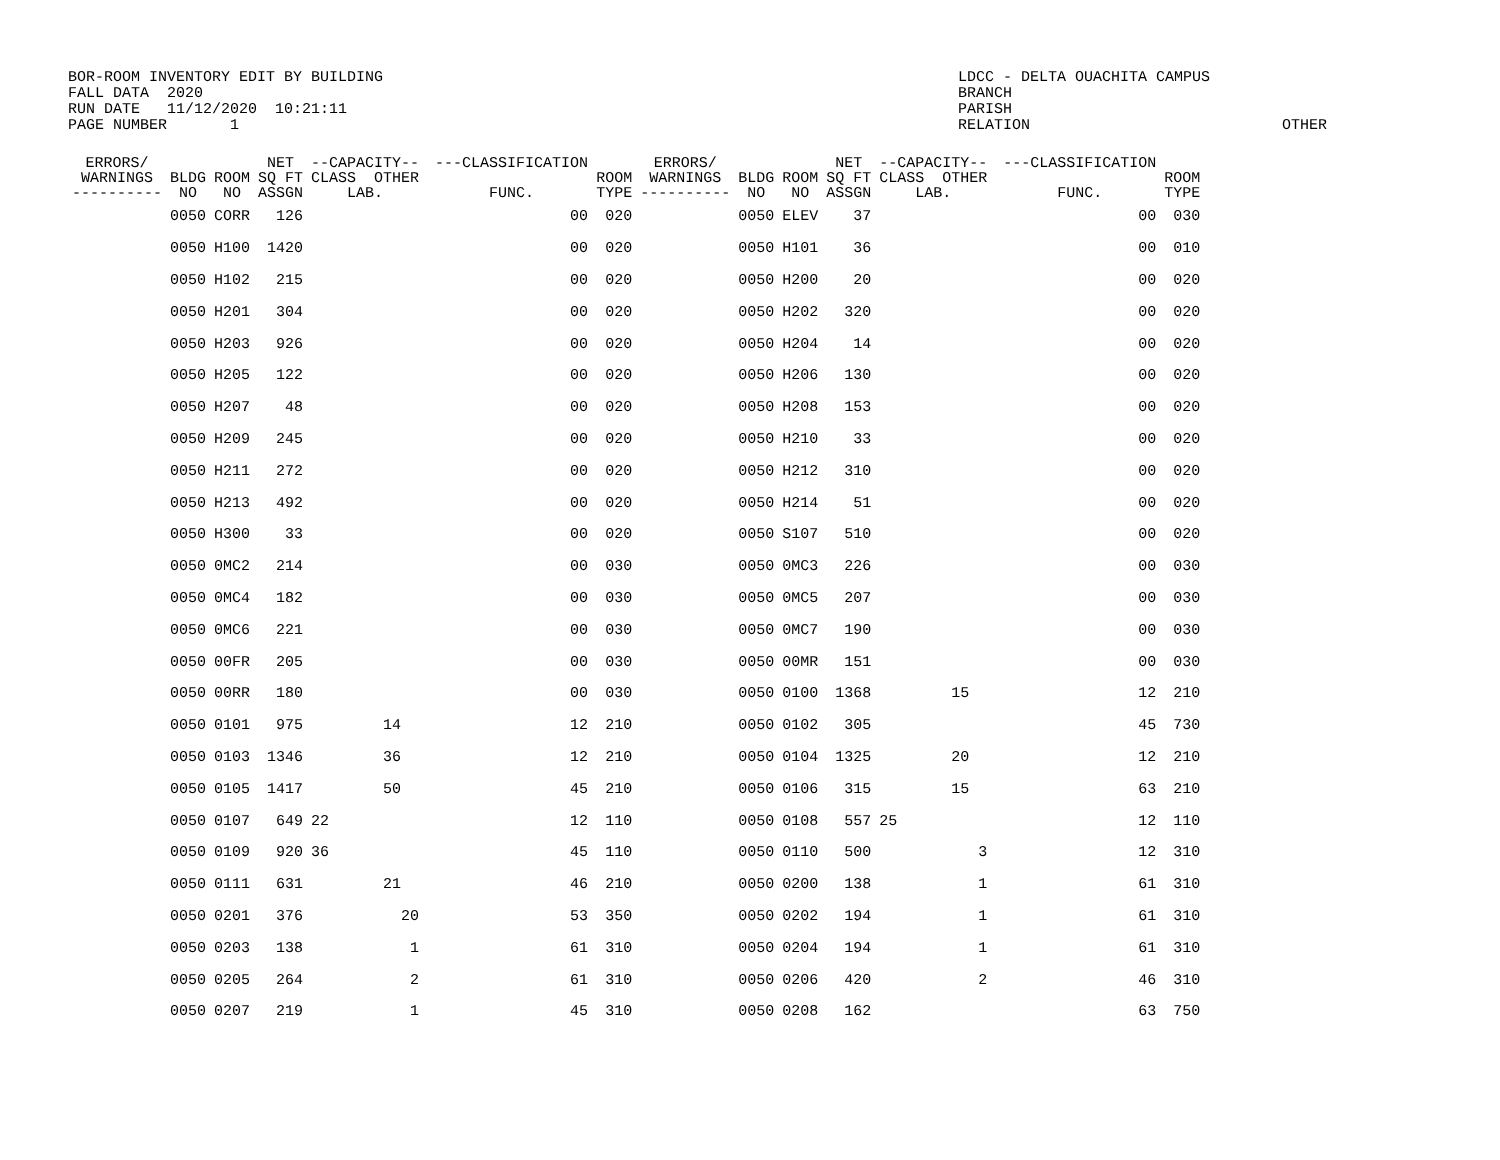BOR-ROOM INVENTORY EDIT BY BUILDING
FALL DATA  2020
RUN DATE   11/12/2020  10:21:11
PAGE NUMBER       1
LDCC - DELTA OUACHITA CAMPUS
BRANCH
PARISH
RELATION                            OTHER
| ERRORS/ WARNINGS ---------- | BLDG NO | ROOM NO | NET SQ FT ASSGN | --CAPACITY-- CLASS OTHER LAB. | | ---CLASSIFICATION FUNC. | ROOM TYPE | ERRORS/ WARNINGS ---------- | BLDG NO | ROOM NO | NET SQ FT ASSGN | --CAPACITY-- CLASS OTHER LAB. | | ---CLASSIFICATION FUNC. | ROOM TYPE |
| --- | --- | --- | --- | --- | --- | --- | --- | --- | --- | --- | --- | --- | --- | --- | --- |
| | 0050 | CORR | 126 | | | 00 | 020 | | 0050 | ELEV | 37 | | | 00 | 030 |
| | 0050 | H100 | 1420 | | | 00 | 020 | | 0050 | H101 | 36 | | | 00 | 010 |
| | 0050 | H102 | 215 | | | 00 | 020 | | 0050 | H200 | 20 | | | 00 | 020 |
| | 0050 | H201 | 304 | | | 00 | 020 | | 0050 | H202 | 320 | | | 00 | 020 |
| | 0050 | H203 | 926 | | | 00 | 020 | | 0050 | H204 | 14 | | | 00 | 020 |
| | 0050 | H205 | 122 | | | 00 | 020 | | 0050 | H206 | 130 | | | 00 | 020 |
| | 0050 | H207 | 48 | | | 00 | 020 | | 0050 | H208 | 153 | | | 00 | 020 |
| | 0050 | H209 | 245 | | | 00 | 020 | | 0050 | H210 | 33 | | | 00 | 020 |
| | 0050 | H211 | 272 | | | 00 | 020 | | 0050 | H212 | 310 | | | 00 | 020 |
| | 0050 | H213 | 492 | | | 00 | 020 | | 0050 | H214 | 51 | | | 00 | 020 |
| | 0050 | H300 | 33 | | | 00 | 020 | | 0050 | S107 | 510 | | | 00 | 020 |
| | 0050 | 0MC2 | 214 | | | 00 | 030 | | 0050 | 0MC3 | 226 | | | 00 | 030 |
| | 0050 | 0MC4 | 182 | | | 00 | 030 | | 0050 | 0MC5 | 207 | | | 00 | 030 |
| | 0050 | 0MC6 | 221 | | | 00 | 030 | | 0050 | 0MC7 | 190 | | | 00 | 030 |
| | 0050 | 00FR | 205 | | | 00 | 030 | | 0050 | 00MR | 151 | | | 00 | 030 |
| | 0050 | 00RR | 180 | | | 00 | 030 | | 0050 | 0100 | 1368 | 15 | | 12 | 210 |
| | 0050 | 0101 | 975 | 14 | | 12 | 210 | | 0050 | 0102 | 305 | | | 45 | 730 |
| | 0050 | 0103 | 1346 | 36 | | 12 | 210 | | 0050 | 0104 | 1325 | 20 | | 12 | 210 |
| | 0050 | 0105 | 1417 | 50 | | 45 | 210 | | 0050 | 0106 | 315 | 15 | | 63 | 210 |
| | 0050 | 0107 | 649 | 22 | | 12 | 110 | | 0050 | 0108 | 557 | 25 | | 12 | 110 |
| | 0050 | 0109 | 920 | 36 | | 45 | 110 | | 0050 | 0110 | 500 | 3 | | 12 | 310 |
| | 0050 | 0111 | 631 | 21 | | 46 | 210 | | 0050 | 0200 | 138 | 1 | | 61 | 310 |
| | 0050 | 0201 | 376 | 20 | | 53 | 350 | | 0050 | 0202 | 194 | 1 | | 61 | 310 |
| | 0050 | 0203 | 138 | 1 | | 61 | 310 | | 0050 | 0204 | 194 | 1 | | 61 | 310 |
| | 0050 | 0205 | 264 | 2 | | 61 | 310 | | 0050 | 0206 | 420 | 2 | | 46 | 310 |
| | 0050 | 0207 | 219 | 1 | | 45 | 310 | | 0050 | 0208 | 162 | | | 63 | 750 |